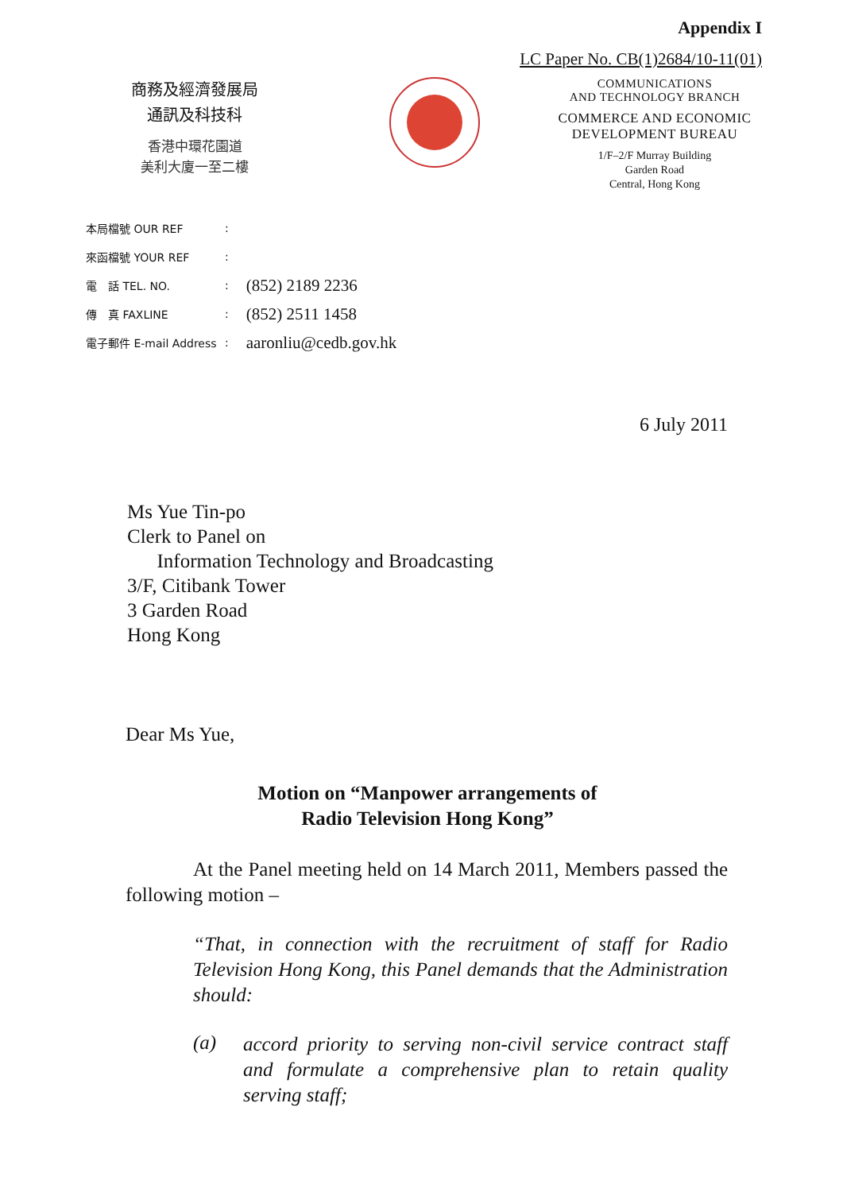Appendix I
LC Paper No. CB(1)2684/10-11(01)
商務及經濟發展局
通訊及科技科
香港中環花園道
美利大廈一至二樓
COMMUNICATIONS
AND TECHNOLOGY BRANCH
COMMERCE AND ECONOMIC
DEVELOPMENT BUREAU
1/F–2/F Murray Building
Garden Road
Central, Hong Kong
| 本局檔號 OUR REF | : | |
| 來函檔號 YOUR REF | : | |
| 電 話 TEL. NO. | : | (852) 2189 2236 |
| 傳 真 FAXLINE | : | (852) 2511 1458 |
| 電子郵件 E-mail Address | : | aaronliu@cedb.gov.hk |
6 July 2011
Ms Yue Tin-po
Clerk to Panel on
Information Technology and Broadcasting
3/F, Citibank Tower
3 Garden Road
Hong Kong
Dear Ms Yue,
Motion on “Manpower arrangements of
Radio Television Hong Kong”
At the Panel meeting held on 14 March 2011, Members passed the following motion –
“That, in connection with the recruitment of staff for Radio Television Hong Kong, this Panel demands that the Administration should:
(a)
accord priority to serving non-civil service contract staff and formulate a comprehensive plan to retain quality serving staff;